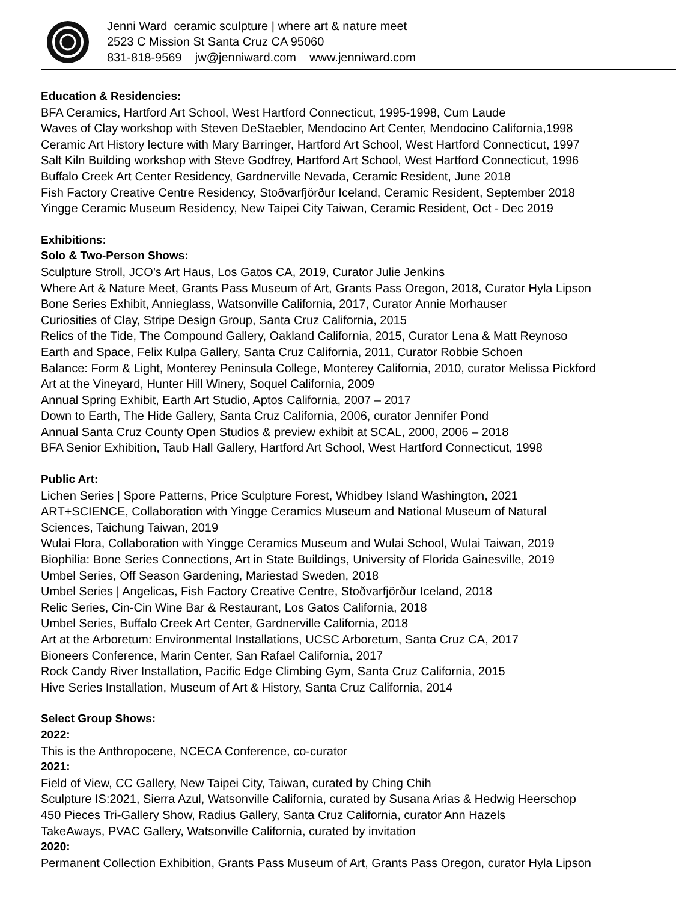Jenni Ward ceramic sculpture | where art & nature meet
2523 C Mission St Santa Cruz CA 95060
831-818-9569 jw@jenniward.com www.jenniward.com
Education & Residencies:
BFA Ceramics, Hartford Art School, West Hartford Connecticut, 1995-1998, Cum Laude
Waves of Clay workshop with Steven DeStaebler, Mendocino Art Center, Mendocino California,1998
Ceramic Art History lecture with Mary Barringer, Hartford Art School, West Hartford Connecticut, 1997
Salt Kiln Building workshop with Steve Godfrey, Hartford Art School, West Hartford Connecticut, 1996
Buffalo Creek Art Center Residency, Gardnerville Nevada, Ceramic Resident, June 2018
Fish Factory Creative Centre Residency, Stoðvarfjörður Iceland, Ceramic Resident, September 2018
Yingge Ceramic Museum Residency, New Taipei City Taiwan, Ceramic Resident, Oct - Dec 2019
Exhibitions:
Solo & Two-Person Shows:
Sculpture Stroll, JCO’s Art Haus, Los Gatos CA, 2019, Curator Julie Jenkins
Where Art & Nature Meet, Grants Pass Museum of Art, Grants Pass Oregon, 2018, Curator Hyla Lipson
Bone Series Exhibit, Annieglass, Watsonville California, 2017, Curator Annie Morhauser
Curiosities of Clay, Stripe Design Group, Santa Cruz California, 2015
Relics of the Tide, The Compound Gallery, Oakland California, 2015, Curator Lena & Matt Reynoso
Earth and Space, Felix Kulpa Gallery, Santa Cruz California, 2011, Curator Robbie Schoen
Balance: Form & Light, Monterey Peninsula College, Monterey California, 2010, curator Melissa Pickford
Art at the Vineyard, Hunter Hill Winery, Soquel California, 2009
Annual Spring Exhibit, Earth Art Studio, Aptos California, 2007 – 2017
Down to Earth, The Hide Gallery, Santa Cruz California, 2006, curator Jennifer Pond
Annual Santa Cruz County Open Studios & preview exhibit at SCAL, 2000, 2006 – 2018
BFA Senior Exhibition, Taub Hall Gallery, Hartford Art School, West Hartford Connecticut, 1998
Public Art:
Lichen Series | Spore Patterns, Price Sculpture Forest, Whidbey Island Washington, 2021
ART+SCIENCE, Collaboration with Yingge Ceramics Museum and National Museum of Natural
Sciences, Taichung Taiwan, 2019
Wulai Flora, Collaboration with Yingge Ceramics Museum and Wulai School, Wulai Taiwan, 2019
Biophilia: Bone Series Connections, Art in State Buildings, University of Florida Gainesville, 2019
Umbel Series, Off Season Gardening, Mariestad Sweden, 2018
Umbel Series | Angelicas, Fish Factory Creative Centre, Stoðvarfjörður Iceland, 2018
Relic Series, Cin-Cin Wine Bar & Restaurant, Los Gatos California, 2018
Umbel Series, Buffalo Creek Art Center, Gardnerville California, 2018
Art at the Arboretum: Environmental Installations, UCSC Arboretum, Santa Cruz CA, 2017
Bioneers Conference, Marin Center, San Rafael California, 2017
Rock Candy River Installation, Pacific Edge Climbing Gym, Santa Cruz California, 2015
Hive Series Installation, Museum of Art & History, Santa Cruz California, 2014
Select Group Shows:
2022:
This is the Anthropocene, NCECA Conference, co-curator
2021:
Field of View, CC Gallery, New Taipei City, Taiwan, curated by Ching Chih
Sculpture IS:2021, Sierra Azul, Watsonville California, curated by Susana Arias & Hedwig Heerschop
450 Pieces Tri-Gallery Show, Radius Gallery, Santa Cruz California, curator Ann Hazels
TakeAways, PVAC Gallery, Watsonville California, curated by invitation
2020:
Permanent Collection Exhibition, Grants Pass Museum of Art, Grants Pass Oregon, curator Hyla Lipson